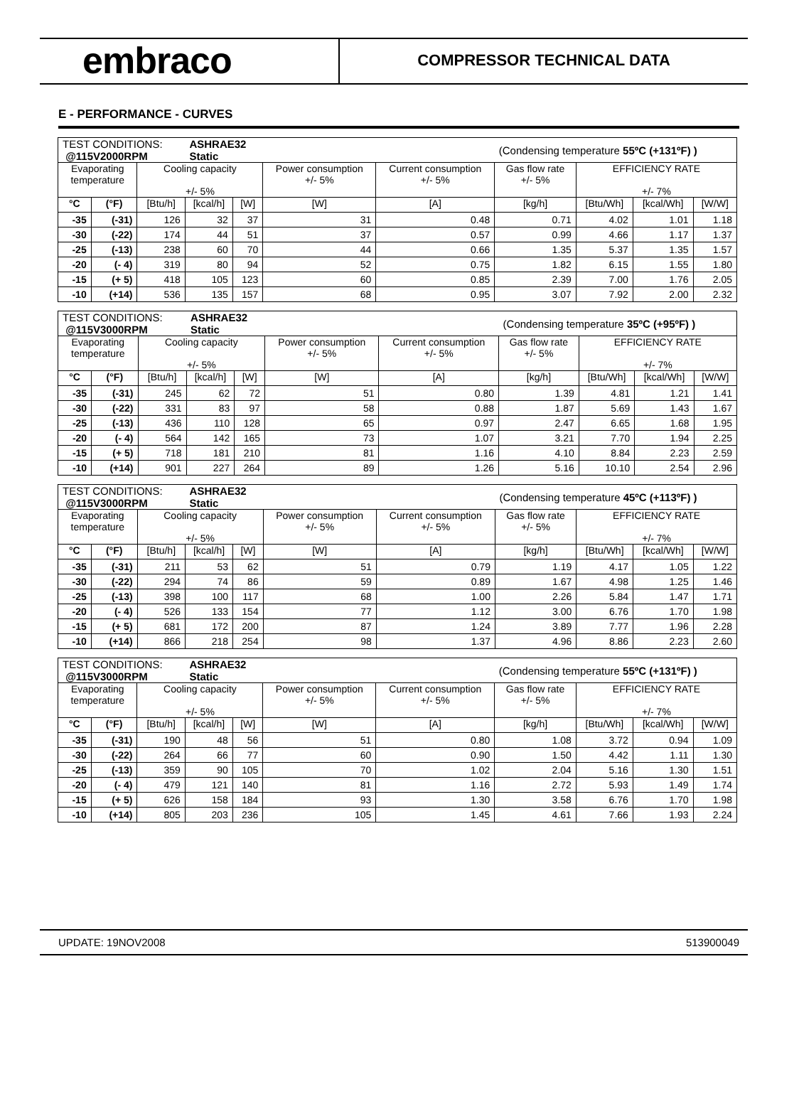embraco
COMPRESSOR TECHNICAL DATA
E - PERFORMANCE - CURVES
| TEST CONDITIONS: @115V2000RPM | | | ASHRAE32 Static | | | | (Condensing temperature 55ºC (+131ºF) ) | | | |
| Evaporating temperature | | Cooling capacity +/- 5% | | | Power consumption +/- 5% | Current consumption +/- 5% | Gas flow rate +/- 5% | EFFICIENCY RATE +/- 7% | | |
| °C | (°F) | [Btu/h] | [kcal/h] | [W] | [W] | [A] | [kg/h] | [Btu/Wh] | [kcal/Wh] | [W/W] |
| -35 | (-31) | 126 | 32 | 37 | 31 | 0.48 | 0.71 | 4.02 | 1.01 | 1.18 |
| -30 | (-22) | 174 | 44 | 51 | 37 | 0.57 | 0.99 | 4.66 | 1.17 | 1.37 |
| -25 | (-13) | 238 | 60 | 70 | 44 | 0.66 | 1.35 | 5.37 | 1.35 | 1.57 |
| -20 | (- 4) | 319 | 80 | 94 | 52 | 0.75 | 1.82 | 6.15 | 1.55 | 1.80 |
| -15 | (+ 5) | 418 | 105 | 123 | 60 | 0.85 | 2.39 | 7.00 | 1.76 | 2.05 |
| -10 | (+14) | 536 | 135 | 157 | 68 | 0.95 | 3.07 | 7.92 | 2.00 | 2.32 |
| TEST CONDITIONS: @115V3000RPM | | | ASHRAE32 Static | | | | (Condensing temperature 35ºC (+95ºF) ) | | | |
| Evaporating temperature | | Cooling capacity +/- 5% | | | Power consumption +/- 5% | Current consumption +/- 5% | Gas flow rate +/- 5% | EFFICIENCY RATE +/- 7% | | |
| °C | (°F) | [Btu/h] | [kcal/h] | [W] | [W] | [A] | [kg/h] | [Btu/Wh] | [kcal/Wh] | [W/W] |
| -35 | (-31) | 245 | 62 | 72 | 51 | 0.80 | 1.39 | 4.81 | 1.21 | 1.41 |
| -30 | (-22) | 331 | 83 | 97 | 58 | 0.88 | 1.87 | 5.69 | 1.43 | 1.67 |
| -25 | (-13) | 436 | 110 | 128 | 65 | 0.97 | 2.47 | 6.65 | 1.68 | 1.95 |
| -20 | (- 4) | 564 | 142 | 165 | 73 | 1.07 | 3.21 | 7.70 | 1.94 | 2.25 |
| -15 | (+ 5) | 718 | 181 | 210 | 81 | 1.16 | 4.10 | 8.84 | 2.23 | 2.59 |
| -10 | (+14) | 901 | 227 | 264 | 89 | 1.26 | 5.16 | 10.10 | 2.54 | 2.96 |
| TEST CONDITIONS: @115V3000RPM | | | ASHRAE32 Static | | | | (Condensing temperature 45ºC (+113ºF) ) | | | |
| Evaporating temperature | | Cooling capacity +/- 5% | | | Power consumption +/- 5% | Current consumption +/- 5% | Gas flow rate +/- 5% | EFFICIENCY RATE +/- 7% | | |
| °C | (°F) | [Btu/h] | [kcal/h] | [W] | [W] | [A] | [kg/h] | [Btu/Wh] | [kcal/Wh] | [W/W] |
| -35 | (-31) | 211 | 53 | 62 | 51 | 0.79 | 1.19 | 4.17 | 1.05 | 1.22 |
| -30 | (-22) | 294 | 74 | 86 | 59 | 0.89 | 1.67 | 4.98 | 1.25 | 1.46 |
| -25 | (-13) | 398 | 100 | 117 | 68 | 1.00 | 2.26 | 5.84 | 1.47 | 1.71 |
| -20 | (- 4) | 526 | 133 | 154 | 77 | 1.12 | 3.00 | 6.76 | 1.70 | 1.98 |
| -15 | (+ 5) | 681 | 172 | 200 | 87 | 1.24 | 3.89 | 7.77 | 1.96 | 2.28 |
| -10 | (+14) | 866 | 218 | 254 | 98 | 1.37 | 4.96 | 8.86 | 2.23 | 2.60 |
| TEST CONDITIONS: @115V3000RPM | | | ASHRAE32 Static | | | | (Condensing temperature 55ºC (+131ºF) ) | | | |
| Evaporating temperature | | Cooling capacity +/- 5% | | | Power consumption +/- 5% | Current consumption +/- 5% | Gas flow rate +/- 5% | EFFICIENCY RATE +/- 7% | | |
| °C | (°F) | [Btu/h] | [kcal/h] | [W] | [W] | [A] | [kg/h] | [Btu/Wh] | [kcal/Wh] | [W/W] |
| -35 | (-31) | 190 | 48 | 56 | 51 | 0.80 | 1.08 | 3.72 | 0.94 | 1.09 |
| -30 | (-22) | 264 | 66 | 77 | 60 | 0.90 | 1.50 | 4.42 | 1.11 | 1.30 |
| -25 | (-13) | 359 | 90 | 105 | 70 | 1.02 | 2.04 | 5.16 | 1.30 | 1.51 |
| -20 | (- 4) | 479 | 121 | 140 | 81 | 1.16 | 2.72 | 5.93 | 1.49 | 1.74 |
| -15 | (+ 5) | 626 | 158 | 184 | 93 | 1.30 | 3.58 | 6.76 | 1.70 | 1.98 |
| -10 | (+14) | 805 | 203 | 236 | 105 | 1.45 | 4.61 | 7.66 | 1.93 | 2.24 |
UPDATE: 19NOV2008 513900049